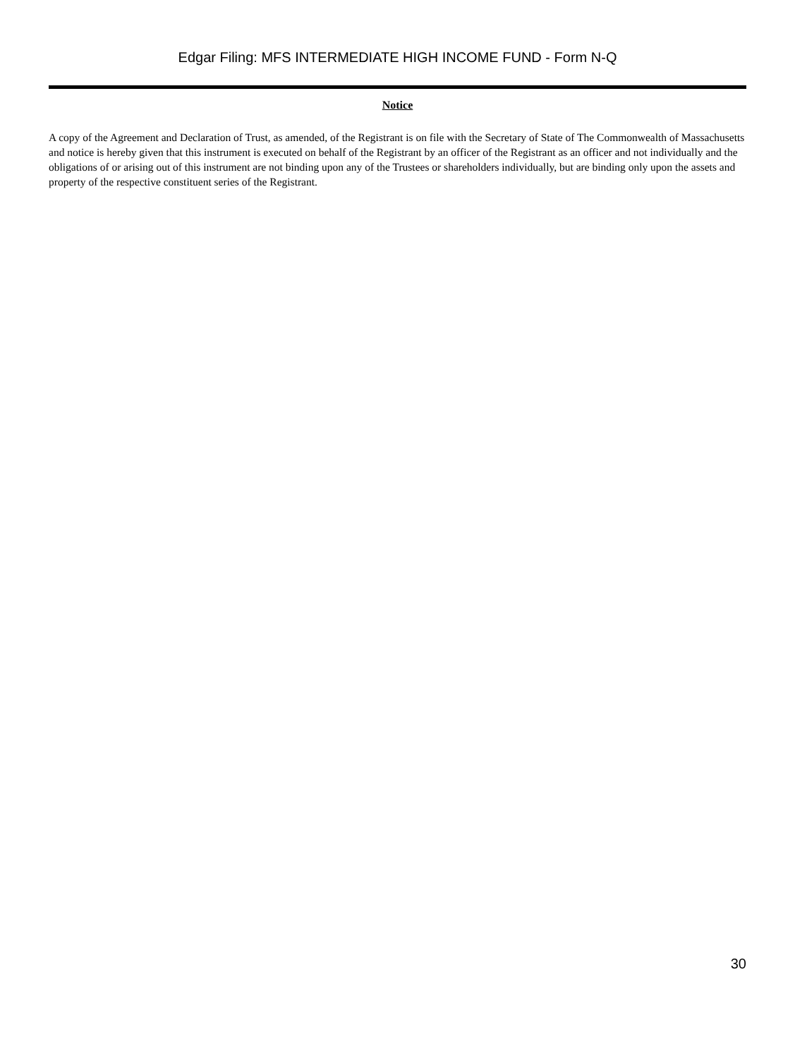Edgar Filing: MFS INTERMEDIATE HIGH INCOME FUND - Form N-Q
Notice
A copy of the Agreement and Declaration of Trust, as amended, of the Registrant is on file with the Secretary of State of The Commonwealth of Massachusetts and notice is hereby given that this instrument is executed on behalf of the Registrant by an officer of the Registrant as an officer and not individually and the obligations of or arising out of this instrument are not binding upon any of the Trustees or shareholders individually, but are binding only upon the assets and property of the respective constituent series of the Registrant.
30